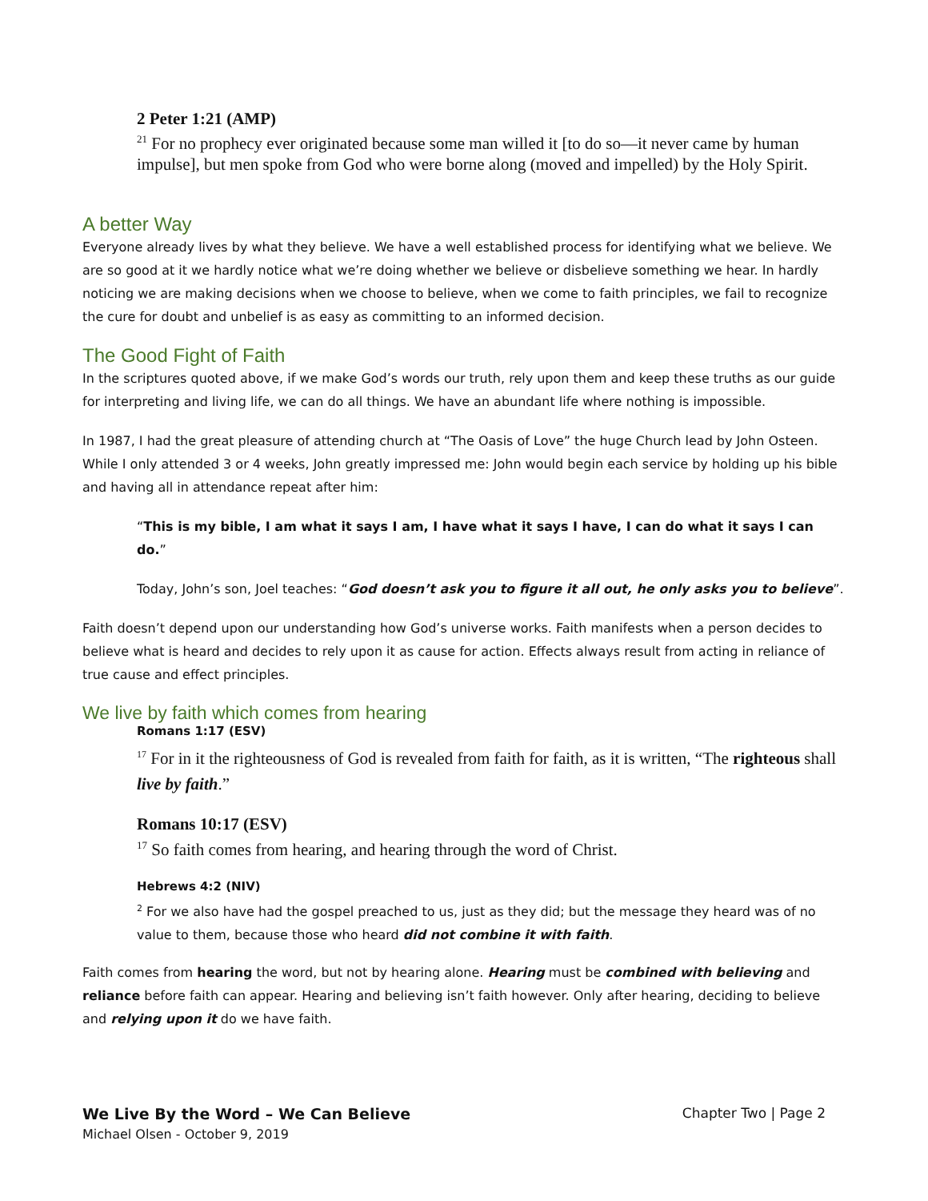2 Peter 1:21 (AMP)
<sup>21</sup> For no prophecy ever originated because some man willed it [to do so—it never came by human impulse], but men spoke from God who were borne along (moved and impelled) by the Holy Spirit.
A better Way
Everyone already lives by what they believe. We have a well established process for identifying what we believe. We are so good at it we hardly notice what we’re doing whether we believe or disbelieve something we hear. In hardly noticing we are making decisions when we choose to believe, when we come to faith principles, we fail to recognize the cure for doubt and unbelief is as easy as committing to an informed decision.
The Good Fight of Faith
In the scriptures quoted above, if we make God’s words our truth, rely upon them and keep these truths as our guide for interpreting and living life, we can do all things. We have an abundant life where nothing is impossible.
In 1987, I had the great pleasure of attending church at “The Oasis of Love” the huge Church lead by John Osteen. While I only attended 3 or 4 weeks, John greatly impressed me: John would begin each service by holding up his bible and having all in attendance repeat after him:
“This is my bible, I am what it says I am, I have what it says I have, I can do what it says I can do.”
Today, John’s son, Joel teaches: “God doesn’t ask you to figure it all out, he only asks you to believe”.
Faith doesn’t depend upon our understanding how God’s universe works. Faith manifests when a person decides to believe what is heard and decides to rely upon it as cause for action. Effects always result from acting in reliance of true cause and effect principles.
We live by faith which comes from hearing
Romans 1:17 (ESV)
<sup>17</sup> For in it the righteousness of God is revealed from faith for faith, as it is written, “The righteous shall live by faith.”
Romans 10:17 (ESV)
<sup>17</sup> So faith comes from hearing, and hearing through the word of Christ.
Hebrews 4:2 (NIV)
<sup>2</sup> For we also have had the gospel preached to us, just as they did; but the message they heard was of no value to them, because those who heard did not combine it with faith.
Faith comes from hearing the word, but not by hearing alone. Hearing must be combined with believing and reliance before faith can appear. Hearing and believing isn’t faith however. Only after hearing, deciding to believe and relying upon it do we have faith.
We Live By the Word – We Can Believe
Michael Olsen - October 9, 2019
Chapter Two | Page 2